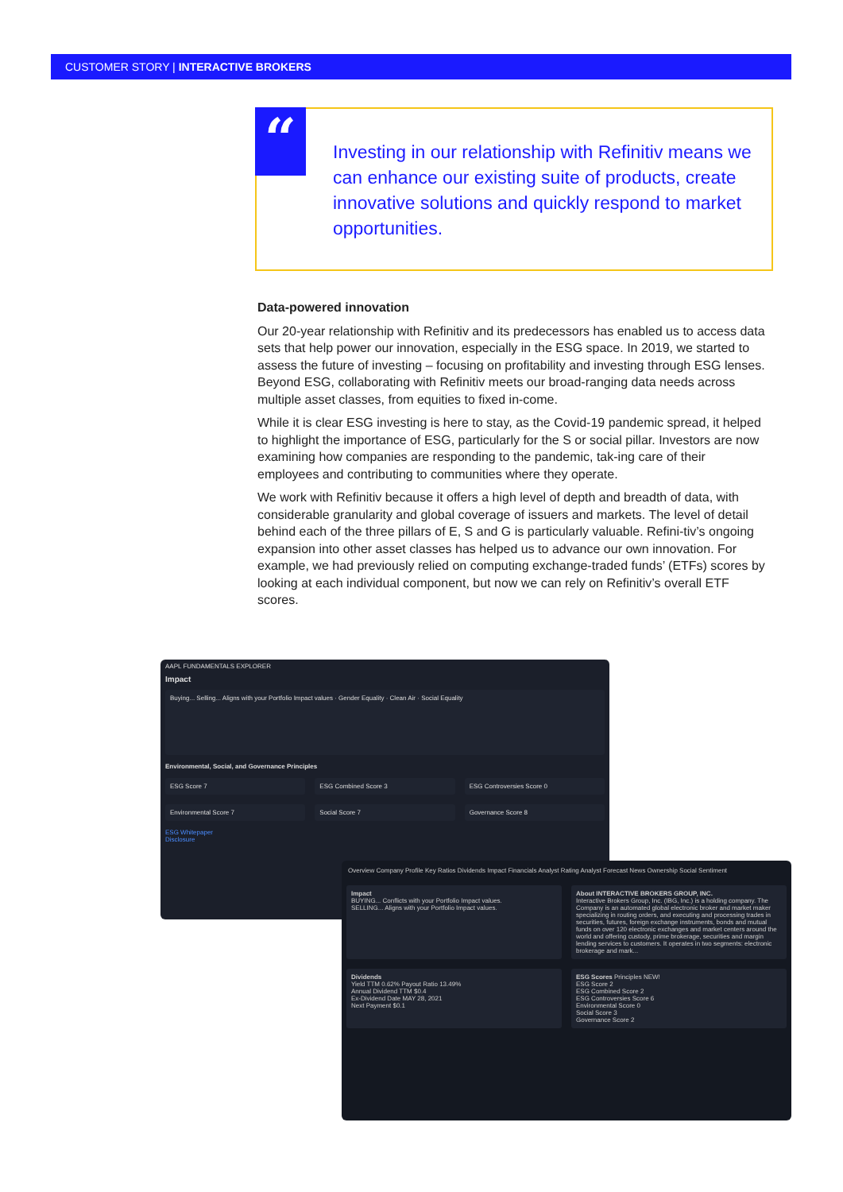CUSTOMER STORY | INTERACTIVE BROKERS
“
Investing in our relationship with Refinitiv means we can enhance our existing suite of products, create innovative solutions and quickly respond to market opportunities.
Data-powered innovation
Our 20-year relationship with Refinitiv and its predecessors has enabled us to access data sets that help power our innovation, especially in the ESG space. In 2019, we started to assess the future of investing – focusing on profitability and investing through ESG lenses. Beyond ESG, collaborating with Refinitiv meets our broad-ranging data needs across multiple asset classes, from equities to fixed in-come.
While it is clear ESG investing is here to stay, as the Covid-19 pandemic spread, it helped to highlight the importance of ESG, particularly for the S or social pillar. Investors are now examining how companies are responding to the pandemic, tak-ing care of their employees and contributing to communities where they operate.
We work with Refinitiv because it offers a high level of depth and breadth of data, with considerable granularity and global coverage of issuers and markets. The level of detail behind each of the three pillars of E, S and G is particularly valuable. Refini-tiv’s ongoing expansion into other asset classes has helped us to advance our own innovation. For example, we had previously relied on computing exchange-traded funds’ (ETFs) scores by looking at each individual component, but now we can rely on Refinitiv’s overall ETF scores.
AAPL FUNDAMENTALS EXPLORER
Impact
Buying... Selling... Aligns with your Portfolio Impact values · Gender Equality · Clean Air · Social Equality
Environmental, Social, and Governance Principles
ESG Score 7 ESG Combined Score 3 ESG Controversies Score 0
Environmental Score 7 Social Score 7 Governance Score 8
ESG Whitepaper
Disclosure
Overview Company Profile Key Ratios Dividends Impact Financials Analyst Rating Analyst Forecast News Ownership Social Sentiment
Impact
BUYING... Conflicts with your Portfolio Impact values.
SELLING... Aligns with your Portfolio Impact values.
About INTERACTIVE BROKERS GROUP, INC.
Interactive Brokers Group, Inc. (IBG, Inc.) is a holding company. The Company is an automated global electronic broker and market maker specializing in routing orders, and executing and processing trades in securities, futures, foreign exchange instruments, bonds and mutual funds on over 120 electronic exchanges and market centers around the world and offering custody, prime brokerage, securities and margin lending services to customers. It operates in two segments: electronic brokerage and mark...
Dividends
Yield TTM 0.62% Payout Ratio 13.49%
Annual Dividend TTM $0.4
Ex-Dividend Date MAY 28, 2021
Next Payment $0.1
ESG Scores Principles NEW!
ESG Score 2
ESG Combined Score 2
ESG Controversies Score 6
Environmental Score 0
Social Score 3
Governance Score 2